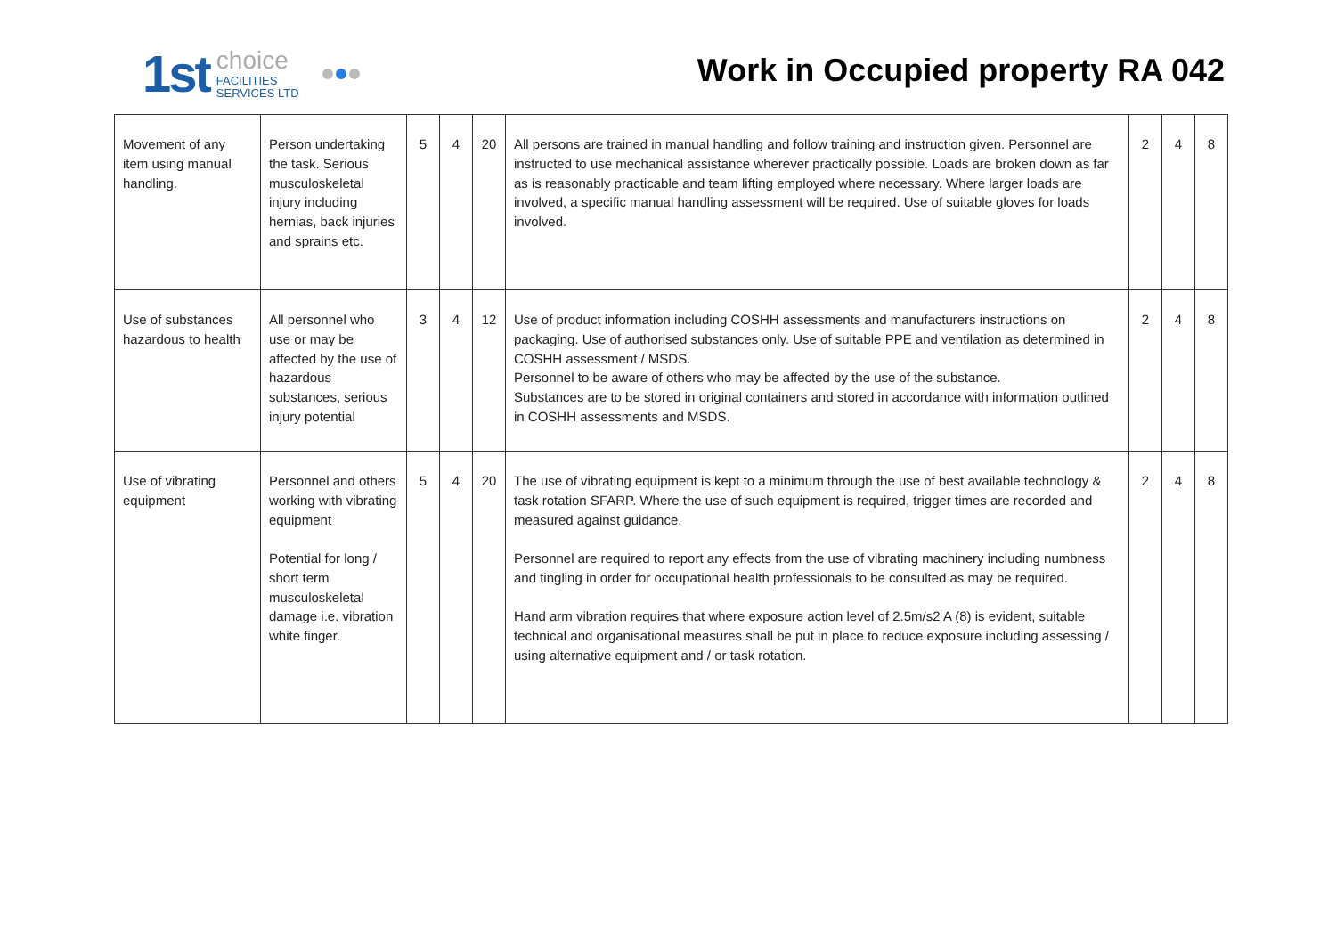1st choice
FACILITIES
SERVICES LTD
Work in Occupied property RA 042
| Movement of any item using manual handling. | Person undertaking the task. Serious musculoskeletal injury including hernias, back injuries and sprains etc. | 5 | 4 | 20 | All persons are trained in manual handling and follow training and instruction given. Personnel are instructed to use mechanical assistance wherever practically possible. Loads are broken down as far as is reasonably practicable and team lifting employed where necessary. Where larger loads are involved, a specific manual handling assessment will be required. Use of suitable gloves for loads involved. | 2 | 4 | 8 |
| Use of substances hazardous to health | All personnel who use or may be affected by the use of hazardous substances, serious injury potential | 3 | 4 | 12 | Use of product information including COSHH assessments and manufacturers instructions on packaging. Use of authorised substances only. Use of suitable PPE and ventilation as determined in COSHH assessment / MSDS. Personnel to be aware of others who may be affected by the use of the substance. Substances are to be stored in original containers and stored in accordance with information outlined in COSHH assessments and MSDS. | 2 | 4 | 8 |
| Use of vibrating equipment | Personnel and others working with vibrating equipment Potential for long / short term musculoskeletal damage i.e. vibration white finger. | 5 | 4 | 20 | The use of vibrating equipment is kept to a minimum through the use of best available technology & task rotation SFARP. Where the use of such equipment is required, trigger times are recorded and measured against guidance. Personnel are required to report any effects from the use of vibrating machinery including numbness and tingling in order for occupational health professionals to be consulted as may be required. Hand arm vibration requires that where exposure action level of 2.5m/s2 A (8) is evident, suitable technical and organisational measures shall be put in place to reduce exposure including assessing / using alternative equipment and / or task rotation. | 2 | 4 | 8 |